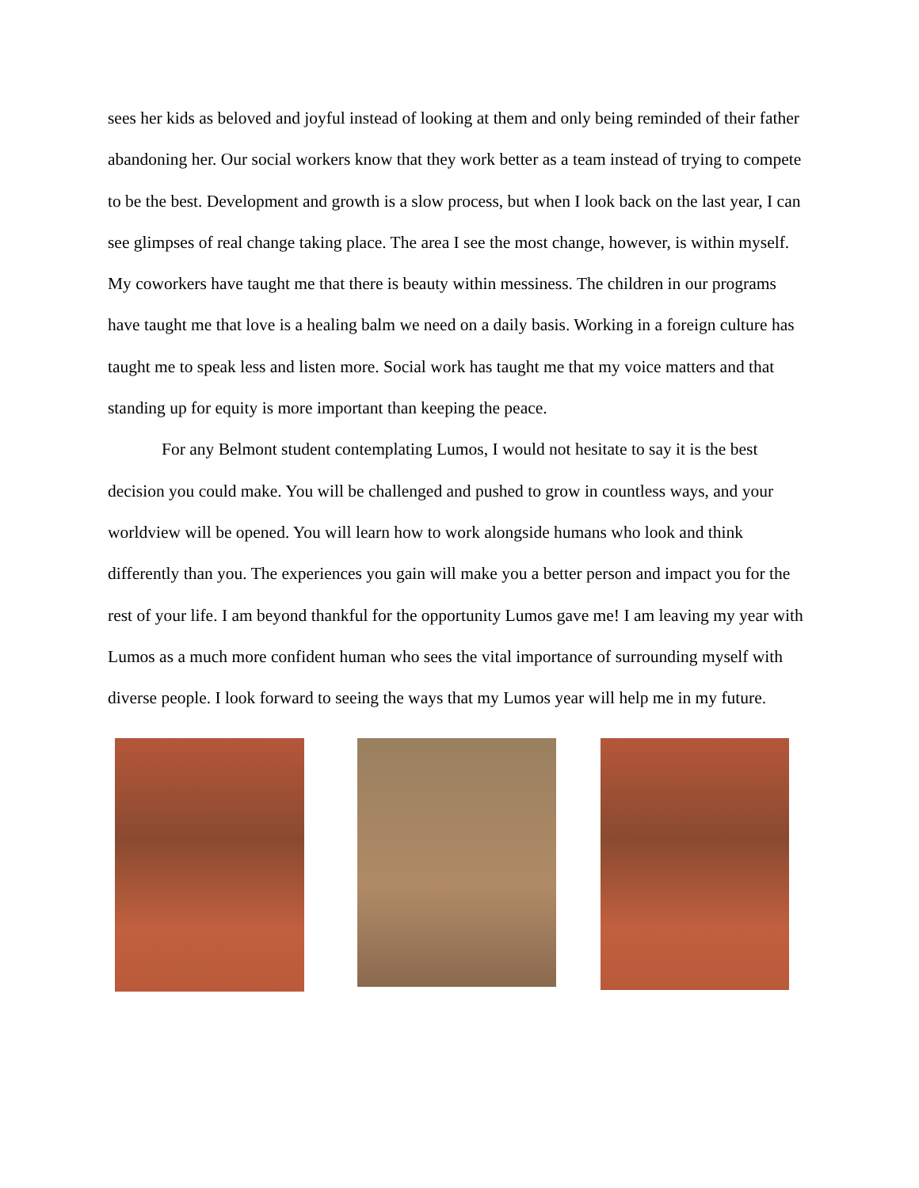sees her kids as beloved and joyful instead of looking at them and only being reminded of their father abandoning her. Our social workers know that they work better as a team instead of trying to compete to be the best. Development and growth is a slow process, but when I look back on the last year, I can see glimpses of real change taking place. The area I see the most change, however, is within myself. My coworkers have taught me that there is beauty within messiness. The children in our programs have taught me that love is a healing balm we need on a daily basis. Working in a foreign culture has taught me to speak less and listen more. Social work has taught me that my voice matters and that standing up for equity is more important than keeping the peace.
For any Belmont student contemplating Lumos, I would not hesitate to say it is the best decision you could make. You will be challenged and pushed to grow in countless ways, and your worldview will be opened. You will learn how to work alongside humans who look and think differently than you. The experiences you gain will make you a better person and impact you for the rest of your life. I am beyond thankful for the opportunity Lumos gave me! I am leaving my year with Lumos as a much more confident human who sees the vital importance of surrounding myself with diverse people. I look forward to seeing the ways that my Lumos year will help me in my future.